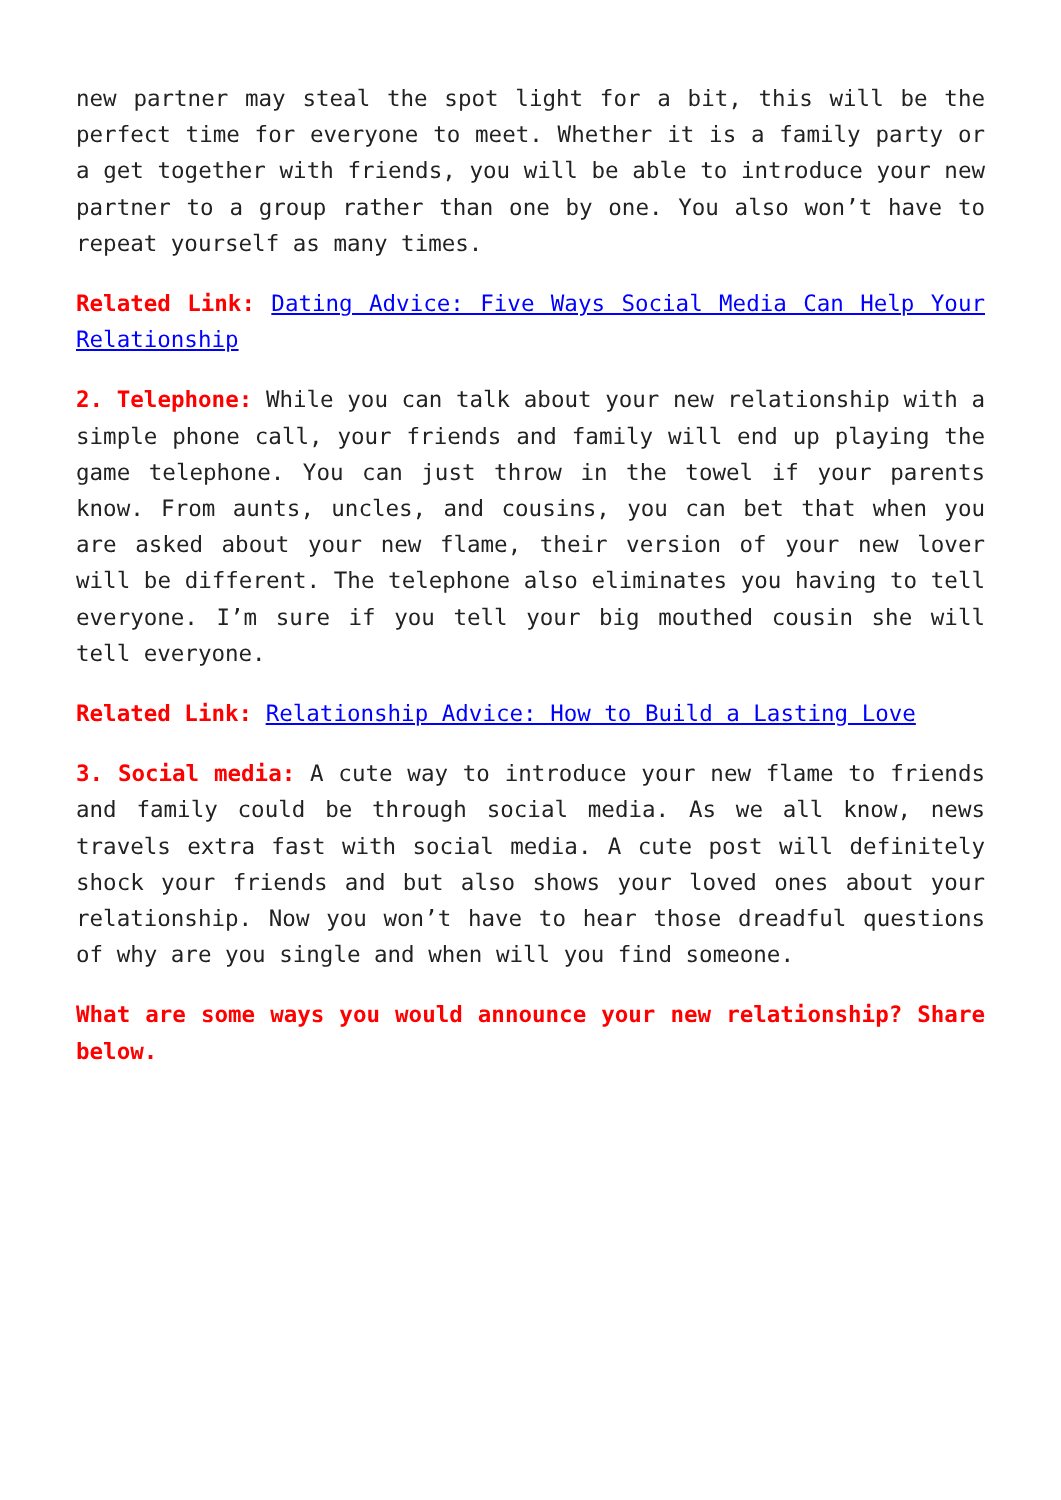new partner may steal the spot light for a bit, this will be the perfect time for everyone to meet. Whether it is a family party or a get together with friends, you will be able to introduce your new partner to a group rather than one by one. You also won’t have to repeat yourself as many times.
Related Link: Dating Advice: Five Ways Social Media Can Help Your Relationship
2. Telephone: While you can talk about your new relationship with a simple phone call, your friends and family will end up playing the game telephone. You can just throw in the towel if your parents know. From aunts, uncles, and cousins, you can bet that when you are asked about your new flame, their version of your new lover will be different. The telephone also eliminates you having to tell everyone. I’m sure if you tell your big mouthed cousin she will tell everyone.
Related Link: Relationship Advice: How to Build a Lasting Love
3. Social media: A cute way to introduce your new flame to friends and family could be through social media. As we all know, news travels extra fast with social media. A cute post will definitely shock your friends and but also shows your loved ones about your relationship. Now you won’t have to hear those dreadful questions of why are you single and when will you find someone.
What are some ways you would announce your new relationship? Share below.